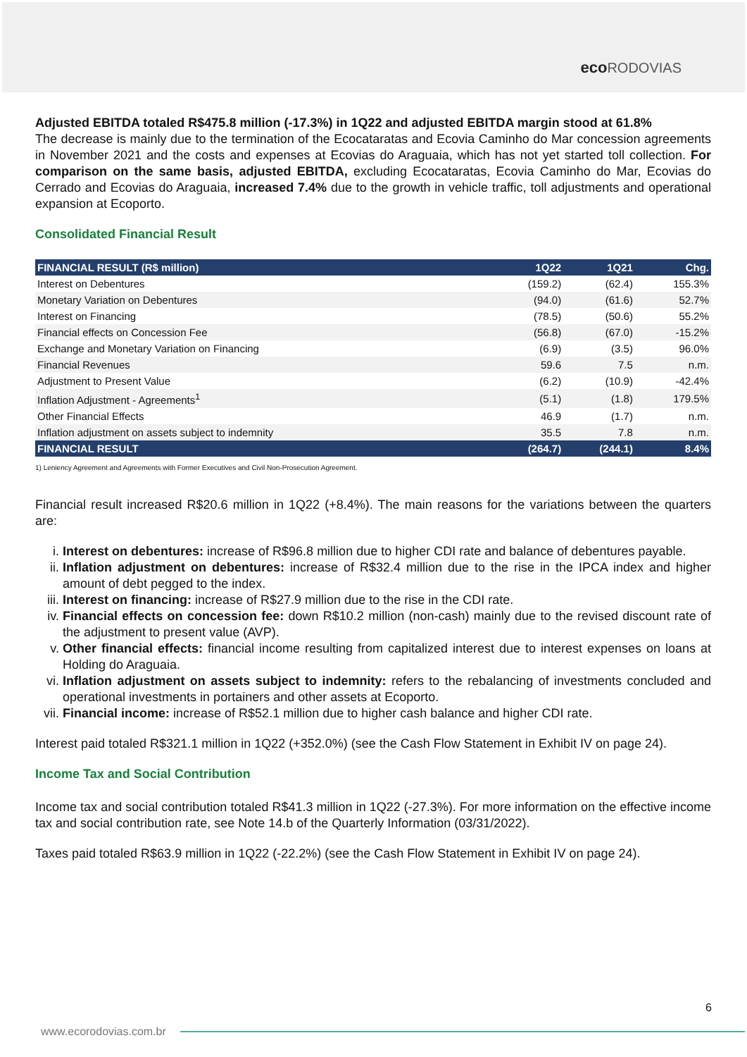eco RODOVIAS
Adjusted EBITDA totaled R$475.8 million (-17.3%) in 1Q22 and adjusted EBITDA margin stood at 61.8%
The decrease is mainly due to the termination of the Ecocataratas and Ecovia Caminho do Mar concession agreements in November 2021 and the costs and expenses at Ecovias do Araguaia, which has not yet started toll collection. For comparison on the same basis, adjusted EBITDA, excluding Ecocataratas, Ecovia Caminho do Mar, Ecovias do Cerrado and Ecovias do Araguaia, increased 7.4% due to the growth in vehicle traffic, toll adjustments and operational expansion at Ecoporto.
Consolidated Financial Result
| FINANCIAL RESULT (R$ million) | 1Q22 | 1Q21 | Chg. |
| --- | --- | --- | --- |
| Interest on Debentures | (159.2) | (62.4) | 155.3% |
| Monetary Variation on Debentures | (94.0) | (61.6) | 52.7% |
| Interest on Financing | (78.5) | (50.6) | 55.2% |
| Financial effects on Concession Fee | (56.8) | (67.0) | -15.2% |
| Exchange and Monetary Variation on Financing | (6.9) | (3.5) | 96.0% |
| Financial Revenues | 59.6 | 7.5 | n.m. |
| Adjustment to Present Value | (6.2) | (10.9) | -42.4% |
| Inflation Adjustment - Agreements<sup>1</sup> | (5.1) | (1.8) | 179.5% |
| Other Financial Effects | 46.9 | (1.7) | n.m. |
| Inflation adjustment on assets subject to indemnity | 35.5 | 7.8 | n.m. |
| FINANCIAL RESULT | (264.7) | (244.1) | 8.4% |
1) Leniency Agreement and Agreements with Former Executives and Civil Non-Prosecution Agreement.
Financial result increased R$20.6 million in 1Q22 (+8.4%). The main reasons for the variations between the quarters are:
i. Interest on debentures: increase of R$96.8 million due to higher CDI rate and balance of debentures payable.
ii. Inflation adjustment on debentures: increase of R$32.4 million due to the rise in the IPCA index and higher amount of debt pegged to the index.
iii. Interest on financing: increase of R$27.9 million due to the rise in the CDI rate.
iv. Financial effects on concession fee: down R$10.2 million (non-cash) mainly due to the revised discount rate of the adjustment to present value (AVP).
v. Other financial effects: financial income resulting from capitalized interest due to interest expenses on loans at Holding do Araguaia.
vi. Inflation adjustment on assets subject to indemnity: refers to the rebalancing of investments concluded and operational investments in portainers and other assets at Ecoporto.
vii. Financial income: increase of R$52.1 million due to higher cash balance and higher CDI rate.
Interest paid totaled R$321.1 million in 1Q22 (+352.0%) (see the Cash Flow Statement in Exhibit IV on page 24).
Income Tax and Social Contribution
Income tax and social contribution totaled R$41.3 million in 1Q22 (-27.3%). For more information on the effective income tax and social contribution rate, see Note 14.b of the Quarterly Information (03/31/2022).
Taxes paid totaled R$63.9 million in 1Q22 (-22.2%) (see the Cash Flow Statement in Exhibit IV on page 24).
6
www.ecorodovias.com.br